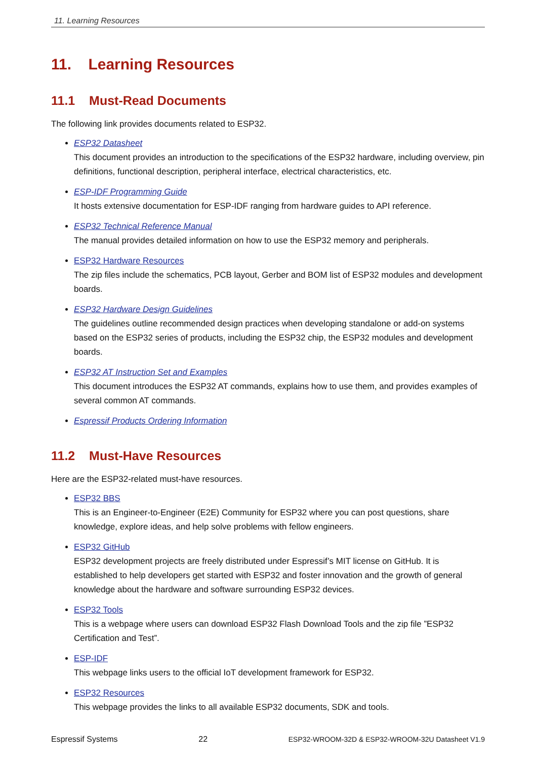11. Learning Resources
11. Learning Resources
11.1 Must-Read Documents
The following link provides documents related to ESP32.
ESP32 Datasheet
This document provides an introduction to the specifications of the ESP32 hardware, including overview, pin definitions, functional description, peripheral interface, electrical characteristics, etc.
ESP-IDF Programming Guide
It hosts extensive documentation for ESP-IDF ranging from hardware guides to API reference.
ESP32 Technical Reference Manual
The manual provides detailed information on how to use the ESP32 memory and peripherals.
ESP32 Hardware Resources
The zip files include the schematics, PCB layout, Gerber and BOM list of ESP32 modules and development boards.
ESP32 Hardware Design Guidelines
The guidelines outline recommended design practices when developing standalone or add-on systems based on the ESP32 series of products, including the ESP32 chip, the ESP32 modules and development boards.
ESP32 AT Instruction Set and Examples
This document introduces the ESP32 AT commands, explains how to use them, and provides examples of several common AT commands.
Espressif Products Ordering Information
11.2 Must-Have Resources
Here are the ESP32-related must-have resources.
ESP32 BBS
This is an Engineer-to-Engineer (E2E) Community for ESP32 where you can post questions, share knowledge, explore ideas, and help solve problems with fellow engineers.
ESP32 GitHub
ESP32 development projects are freely distributed under Espressif’s MIT license on GitHub. It is established to help developers get started with ESP32 and foster innovation and the growth of general knowledge about the hardware and software surrounding ESP32 devices.
ESP32 Tools
This is a webpage where users can download ESP32 Flash Download Tools and the zip file ”ESP32 Certification and Test”.
ESP-IDF
This webpage links users to the official IoT development framework for ESP32.
ESP32 Resources
This webpage provides the links to all available ESP32 documents, SDK and tools.
Espressif Systems 22 ESP32-WROOM-32D & ESP32-WROOM-32U Datasheet V1.9